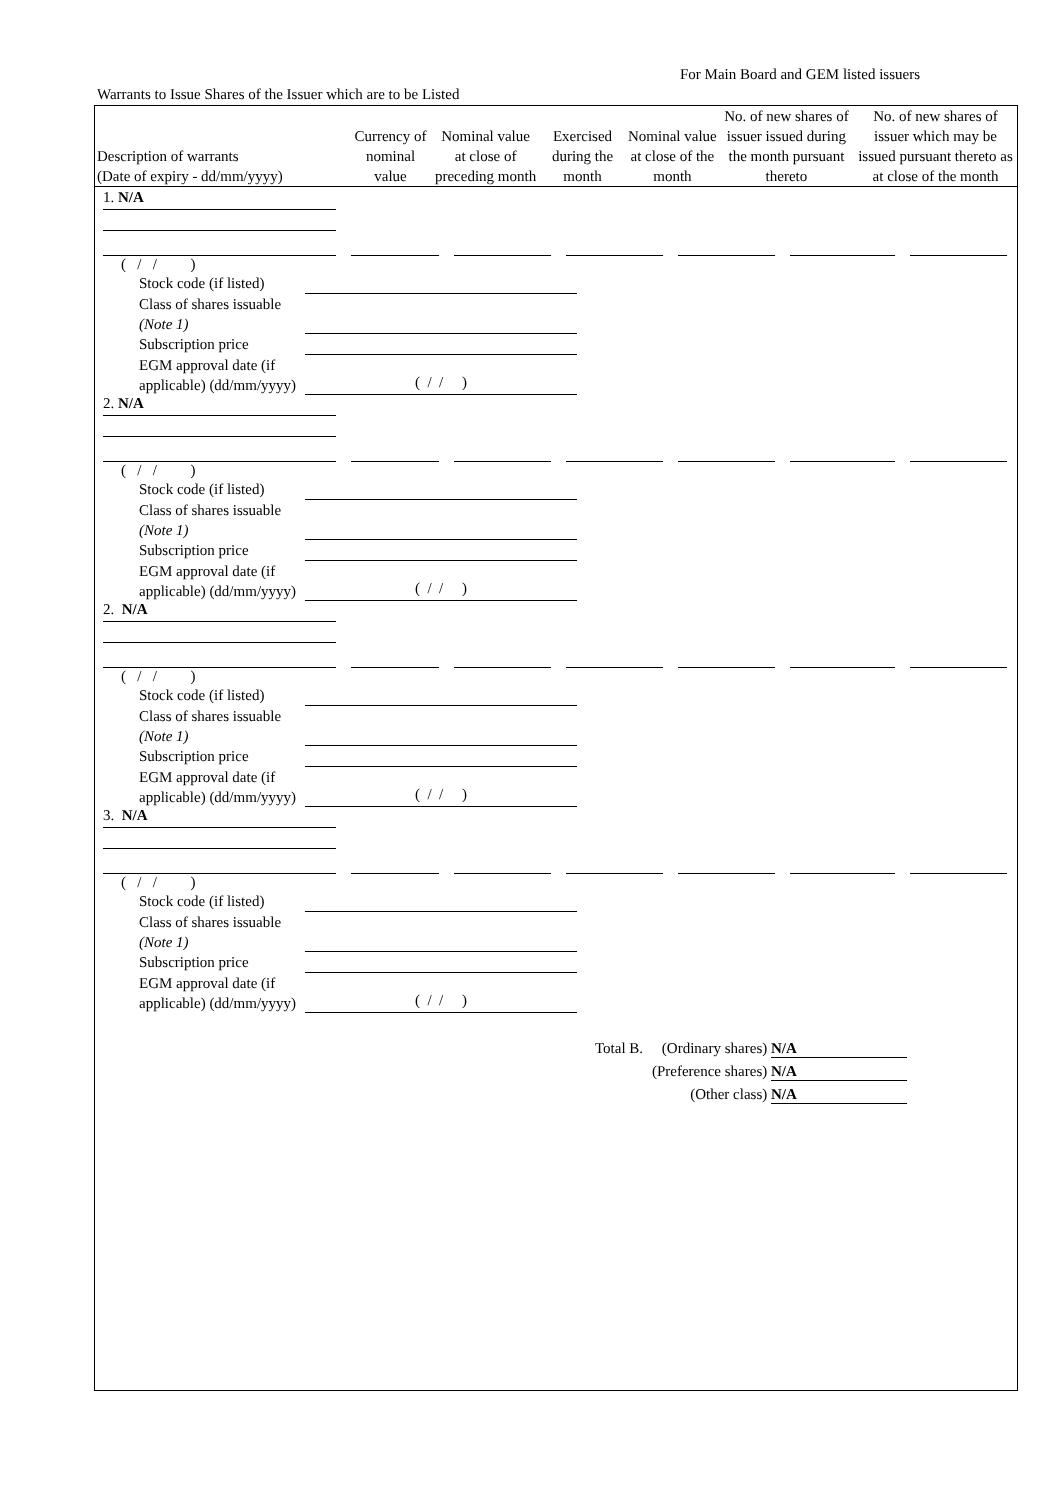For Main Board and GEM listed issuers
Warrants to Issue Shares of the Issuer which are to be Listed
| Description of warrants (Date of expiry - dd/mm/yyyy) | Currency of nominal value | Nominal value at close of preceding month | Exercised during the month | Nominal value at close of the month | No. of new shares of issuer issued during the month pursuant thereto | No. of new shares of issuer which may be issued pursuant thereto as at close of the month |
| --- | --- | --- | --- | --- | --- | --- |
1. N/A
( / / )
Stock code (if listed)
Class of shares issuable (Note 1)
Subscription price
EGM approval date (if applicable) (dd/mm/yyyy)
( / / )
2. N/A
( / / )
Stock code (if listed)
Class of shares issuable (Note 1)
Subscription price
EGM approval date (if applicable) (dd/mm/yyyy)
( / / )
2. N/A
( / / )
Stock code (if listed)
Class of shares issuable (Note 1)
Subscription price
EGM approval date (if applicable) (dd/mm/yyyy)
( / / )
3. N/A
( / / )
Stock code (if listed)
Class of shares issuable (Note 1)
Subscription price
EGM approval date (if applicable) (dd/mm/yyyy)
( / / )
Total B. (Ordinary shares) N/A
(Preference shares) N/A
(Other class) N/A